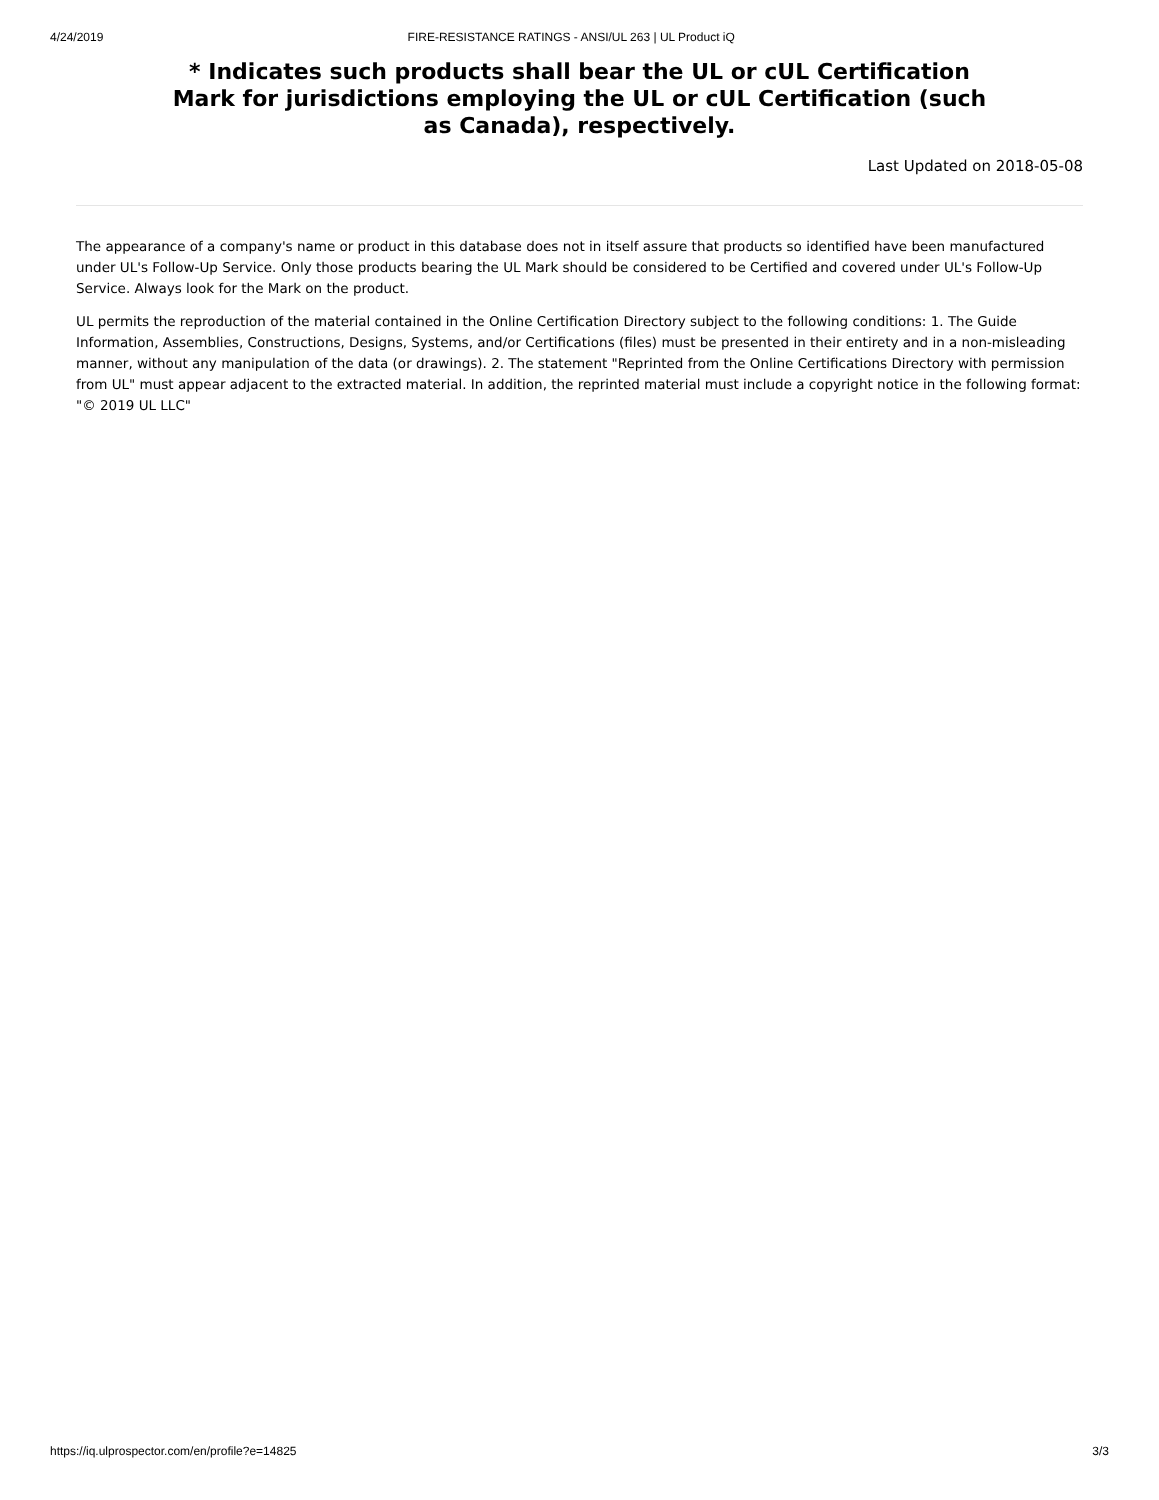4/24/2019 FIRE-RESISTANCE RATINGS - ANSI/UL 263 | UL Product iQ
* Indicates such products shall bear the UL or cUL Certification Mark for jurisdictions employing the UL or cUL Certification (such as Canada), respectively.
Last Updated on 2018-05-08
The appearance of a company's name or product in this database does not in itself assure that products so identified have been manufactured under UL's Follow-Up Service. Only those products bearing the UL Mark should be considered to be Certified and covered under UL's Follow-Up Service. Always look for the Mark on the product.
UL permits the reproduction of the material contained in the Online Certification Directory subject to the following conditions: 1. The Guide Information, Assemblies, Constructions, Designs, Systems, and/or Certifications (files) must be presented in their entirety and in a non-misleading manner, without any manipulation of the data (or drawings). 2. The statement "Reprinted from the Online Certifications Directory with permission from UL" must appear adjacent to the extracted material. In addition, the reprinted material must include a copyright notice in the following format: "© 2019 UL LLC"
https://iq.ulprospector.com/en/profile?e=14825 3/3